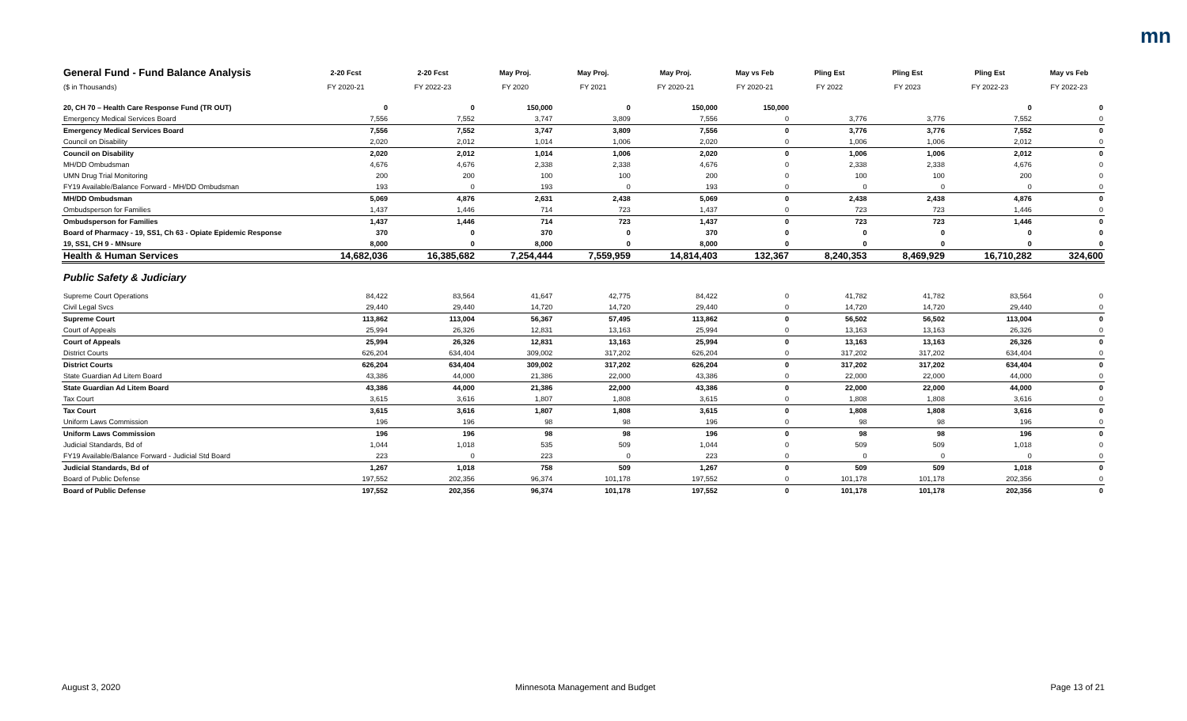mn
| General Fund - Fund Balance Analysis | 2-20 Fcst | 2-20 Fcst | May Proj. | May Proj. | May Proj. | May vs Feb | Pling Est | Pling Est | Pling Est | May vs Feb |
| --- | --- | --- | --- | --- | --- | --- | --- | --- | --- | --- |
| ($ in Thousands) | FY 2020-21 | FY 2022-23 | FY 2020 | FY 2021 | FY 2020-21 | FY 2020-21 | FY 2022 | FY 2023 | FY 2022-23 | FY 2022-23 |
| 20, CH 70 – Health Care Response Fund (TR OUT) | 0 | 0 | 150,000 | 0 | 150,000 | 150,000 | | | 0 | 0 |
| Emergency Medical Services Board | 7,556 | 7,552 | 3,747 | 3,809 | 7,556 | 0 | 3,776 | 3,776 | 7,552 | 0 |
| Emergency Medical Services Board | 7,556 | 7,552 | 3,747 | 3,809 | 7,556 | 0 | 3,776 | 3,776 | 7,552 | 0 |
| Council on Disability | 2,020 | 2,012 | 1,014 | 1,006 | 2,020 | 0 | 1,006 | 1,006 | 2,012 | 0 |
| Council on Disability | 2,020 | 2,012 | 1,014 | 1,006 | 2,020 | 0 | 1,006 | 1,006 | 2,012 | 0 |
| MH/DD Ombudsman | 4,676 | 4,676 | 2,338 | 2,338 | 4,676 | 0 | 2,338 | 2,338 | 4,676 | 0 |
| UMN Drug Trial Monitoring | 200 | 200 | 100 | 100 | 200 | 0 | 100 | 100 | 200 | 0 |
| FY19 Available/Balance Forward - MH/DD Ombudsman | 193 | 0 | 193 | 0 | 193 | 0 | 0 | 0 | 0 | 0 |
| MH/DD Ombudsman | 5,069 | 4,876 | 2,631 | 2,438 | 5,069 | 0 | 2,438 | 2,438 | 4,876 | 0 |
| Ombudsperson for Families | 1,437 | 1,446 | 714 | 723 | 1,437 | 0 | 723 | 723 | 1,446 | 0 |
| Ombudsperson for Families | 1,437 | 1,446 | 714 | 723 | 1,437 | 0 | 723 | 723 | 1,446 | 0 |
| Board of Pharmacy - 19, SS1, Ch 63 - Opiate Epidemic Response | 370 | 0 | 370 | 0 | 370 | 0 | 0 | 0 | 0 | 0 |
| 19, SS1, CH 9 - MNsure | 8,000 | 0 | 8,000 | 0 | 8,000 | 0 | 0 | 0 | 0 | 0 |
| Health & Human Services | 14,682,036 | 16,385,682 | 7,254,444 | 7,559,959 | 14,814,403 | 132,367 | 8,240,353 | 8,469,929 | 16,710,282 | 324,600 |
| Public Safety & Judiciary | | | | | | | | | | |
| Supreme Court Operations | 84,422 | 83,564 | 41,647 | 42,775 | 84,422 | 0 | 41,782 | 41,782 | 83,564 | 0 |
| Civil Legal Svcs | 29,440 | 29,440 | 14,720 | 14,720 | 29,440 | 0 | 14,720 | 14,720 | 29,440 | 0 |
| Supreme Court | 113,862 | 113,004 | 56,367 | 57,495 | 113,862 | 0 | 56,502 | 56,502 | 113,004 | 0 |
| Court of Appeals | 25,994 | 26,326 | 12,831 | 13,163 | 25,994 | 0 | 13,163 | 13,163 | 26,326 | 0 |
| Court of Appeals | 25,994 | 26,326 | 12,831 | 13,163 | 25,994 | 0 | 13,163 | 13,163 | 26,326 | 0 |
| District Courts | 626,204 | 634,404 | 309,002 | 317,202 | 626,204 | 0 | 317,202 | 317,202 | 634,404 | 0 |
| District Courts | 626,204 | 634,404 | 309,002 | 317,202 | 626,204 | 0 | 317,202 | 317,202 | 634,404 | 0 |
| State Guardian Ad Litem Board | 43,386 | 44,000 | 21,386 | 22,000 | 43,386 | 0 | 22,000 | 22,000 | 44,000 | 0 |
| State Guardian Ad Litem Board | 43,386 | 44,000 | 21,386 | 22,000 | 43,386 | 0 | 22,000 | 22,000 | 44,000 | 0 |
| Tax Court | 3,615 | 3,616 | 1,807 | 1,808 | 3,615 | 0 | 1,808 | 1,808 | 3,616 | 0 |
| Tax Court | 3,615 | 3,616 | 1,807 | 1,808 | 3,615 | 0 | 1,808 | 1,808 | 3,616 | 0 |
| Uniform Laws Commission | 196 | 196 | 98 | 98 | 196 | 0 | 98 | 98 | 196 | 0 |
| Uniform Laws Commission | 196 | 196 | 98 | 98 | 196 | 0 | 98 | 98 | 196 | 0 |
| Judicial Standards, Bd of | 1,044 | 1,018 | 535 | 509 | 1,044 | 0 | 509 | 509 | 1,018 | 0 |
| FY19 Available/Balance Forward - Judicial Std Board | 223 | 0 | 223 | 0 | 223 | 0 | 0 | 0 | 0 | 0 |
| Judicial Standards, Bd of | 1,267 | 1,018 | 758 | 509 | 1,267 | 0 | 509 | 509 | 1,018 | 0 |
| Board of Public Defense | 197,552 | 202,356 | 96,374 | 101,178 | 197,552 | 0 | 101,178 | 101,178 | 202,356 | 0 |
| Board of Public Defense | 197,552 | 202,356 | 96,374 | 101,178 | 197,552 | 0 | 101,178 | 101,178 | 202,356 | 0 |
August 3, 2020 Minnesota Management and Budget Page 13 of 21